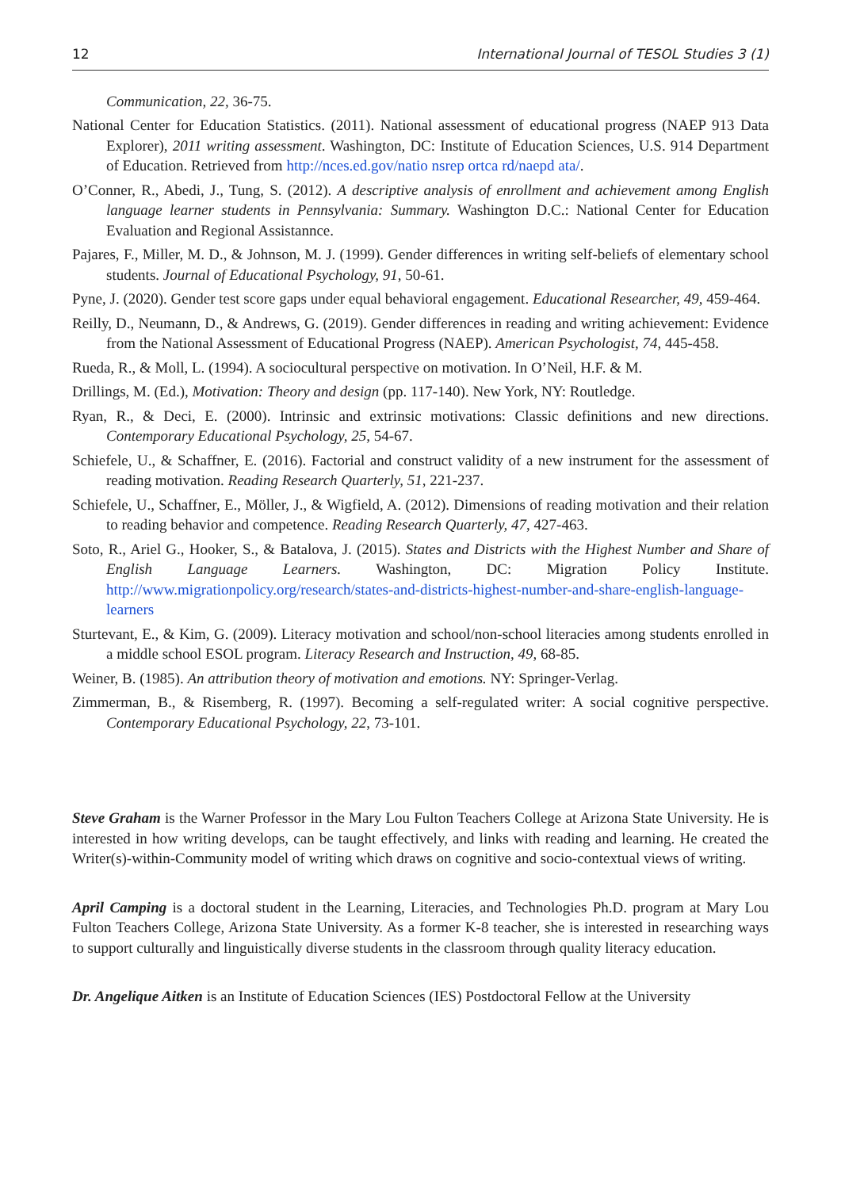12 International Journal of TESOL Studies 3 (1)
Communication, 22, 36-75.
National Center for Education Statistics. (2011). National assessment of educational progress (NAEP 913 Data Explorer), 2011 writing assessment. Washington, DC: Institute of Education Sciences, U.S. 914 Department of Education. Retrieved from http://nces.ed.gov/natio nsrep ortca rd/naepd ata/.
O’Conner, R., Abedi, J., Tung, S. (2012). A descriptive analysis of enrollment and achievement among English language learner students in Pennsylvania: Summary. Washington D.C.: National Center for Education Evaluation and Regional Assistannce.
Pajares, F., Miller, M. D., & Johnson, M. J. (1999). Gender differences in writing self-beliefs of elementary school students. Journal of Educational Psychology, 91, 50-61.
Pyne, J. (2020). Gender test score gaps under equal behavioral engagement. Educational Researcher, 49, 459-464.
Reilly, D., Neumann, D., & Andrews, G. (2019). Gender differences in reading and writing achievement: Evidence from the National Assessment of Educational Progress (NAEP). American Psychologist, 74, 445-458.
Rueda, R., & Moll, L. (1994). A sociocultural perspective on motivation. In O’Neil, H.F. & M.
Drillings, M. (Ed.), Motivation: Theory and design (pp. 117-140). New York, NY: Routledge.
Ryan, R., & Deci, E. (2000). Intrinsic and extrinsic motivations: Classic definitions and new directions. Contemporary Educational Psychology, 25, 54-67.
Schiefele, U., & Schaffner, E. (2016). Factorial and construct validity of a new instrument for the assessment of reading motivation. Reading Research Quarterly, 51, 221-237.
Schiefele, U., Schaffner, E., Möller, J., & Wigfield, A. (2012). Dimensions of reading motivation and their relation to reading behavior and competence. Reading Research Quarterly, 47, 427-463.
Soto, R., Ariel G., Hooker, S., & Batalova, J. (2015). States and Districts with the Highest Number and Share of English Language Learners. Washington, DC: Migration Policy Institute. http://www.migrationpolicy.org/research/states-and-districts-highest-number-and-share-english-language-learners
Sturtevant, E., & Kim, G. (2009). Literacy motivation and school/non-school literacies among students enrolled in a middle school ESOL program. Literacy Research and Instruction, 49, 68-85.
Weiner, B. (1985). An attribution theory of motivation and emotions. NY: Springer-Verlag.
Zimmerman, B., & Risemberg, R. (1997). Becoming a self-regulated writer: A social cognitive perspective. Contemporary Educational Psychology, 22, 73-101.
Steve Graham is the Warner Professor in the Mary Lou Fulton Teachers College at Arizona State University. He is interested in how writing develops, can be taught effectively, and links with reading and learning. He created the Writer(s)-within-Community model of writing which draws on cognitive and socio-contextual views of writing.
April Camping is a doctoral student in the Learning, Literacies, and Technologies Ph.D. program at Mary Lou Fulton Teachers College, Arizona State University. As a former K-8 teacher, she is interested in researching ways to support culturally and linguistically diverse students in the classroom through quality literacy education.
Dr. Angelique Aitken is an Institute of Education Sciences (IES) Postdoctoral Fellow at the University